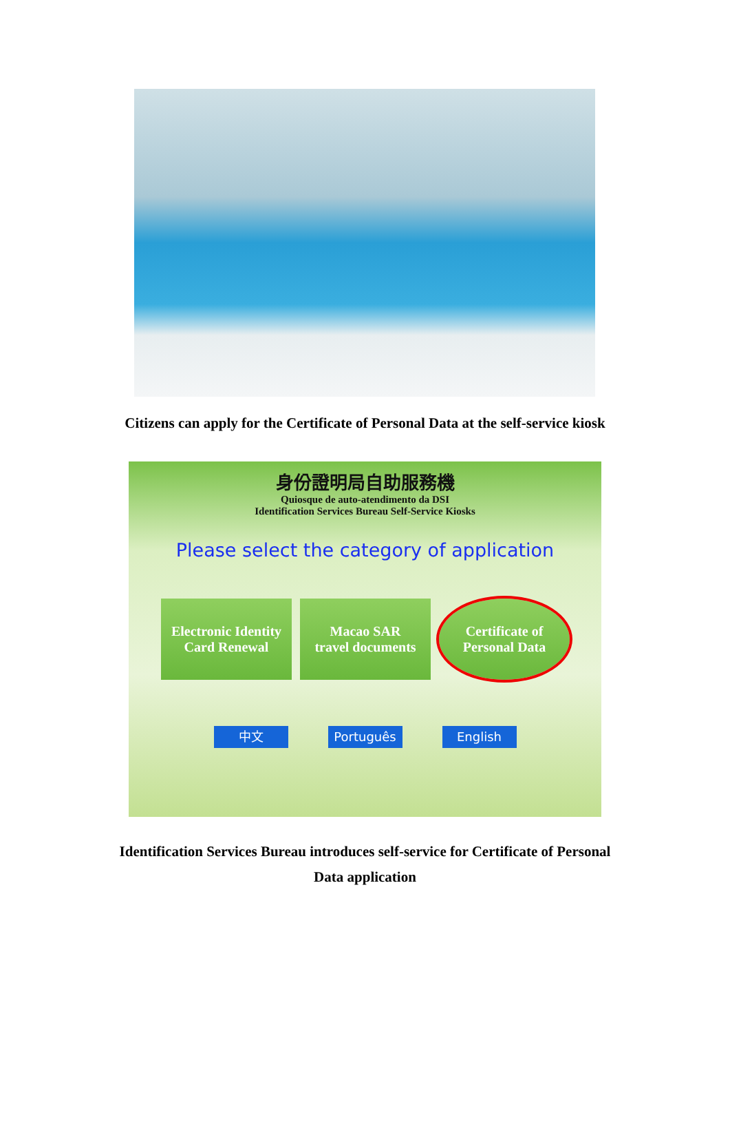Citizens can apply for the Certificate of Personal Data at the self-service kiosk
身份證明局自助服務機
Quiosque de auto-atendimento da DSI
Identification Services Bureau Self-Service Kiosks
Please select the category of application
Electronic Identity
Card Renewal
Macao SAR
travel documents
Certificate of
Personal Data
中文 Português English
Identification Services Bureau introduces self-service for Certificate of Personal
Data application